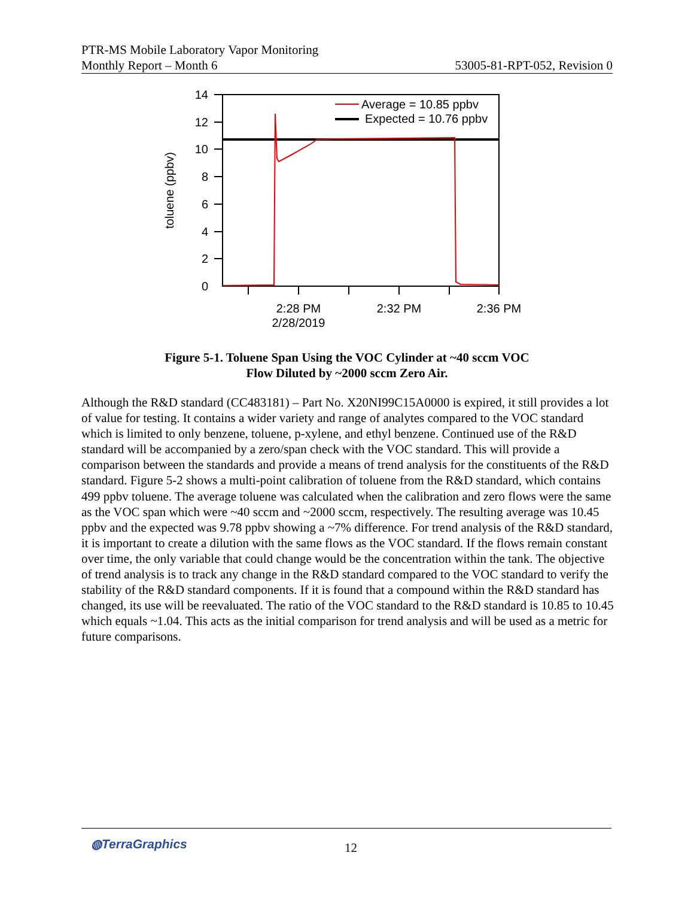PTR-MS Mobile Laboratory Vapor Monitoring
Monthly Report – Month 6 53005-81-RPT-052, Revision 0
14
12
10
8
6
4
2
0
2:28 PM
2/28/2019
2:32 PM
2:36 PM
toluene (ppbv)
Average = 10.85 ppbv
Expected = 10.76 ppbv
Figure 5-1. Toluene Span Using the VOC Cylinder at ~40 sccm VOC
Flow Diluted by ~2000 sccm Zero Air.
Although the R&D standard (CC483181) – Part No. X20NI99C15A0000 is expired, it still provides a lot of value for testing. It contains a wider variety and range of analytes compared to the VOC standard which is limited to only benzene, toluene, p-xylene, and ethyl benzene. Continued use of the R&D standard will be accompanied by a zero/span check with the VOC standard. This will provide a comparison between the standards and provide a means of trend analysis for the constituents of the R&D standard. Figure 5-2 shows a multi-point calibration of toluene from the R&D standard, which contains 499 ppbv toluene. The average toluene was calculated when the calibration and zero flows were the same as the VOC span which were ~40 sccm and ~2000 sccm, respectively. The resulting average was 10.45 ppbv and the expected was 9.78 ppbv showing a ~7% difference. For trend analysis of the R&D standard, it is important to create a dilution with the same flows as the VOC standard. If the flows remain constant over time, the only variable that could change would be the concentration within the tank. The objective of trend analysis is to track any change in the R&D standard compared to the VOC standard to verify the stability of the R&D standard components. If it is found that a compound within the R&D standard has changed, its use will be reevaluated. The ratio of the VOC standard to the R&D standard is 10.85 to 10.45 which equals ~1.04. This acts as the initial comparison for trend analysis and will be used as a metric for future comparisons.
◍TerraGraphics 12